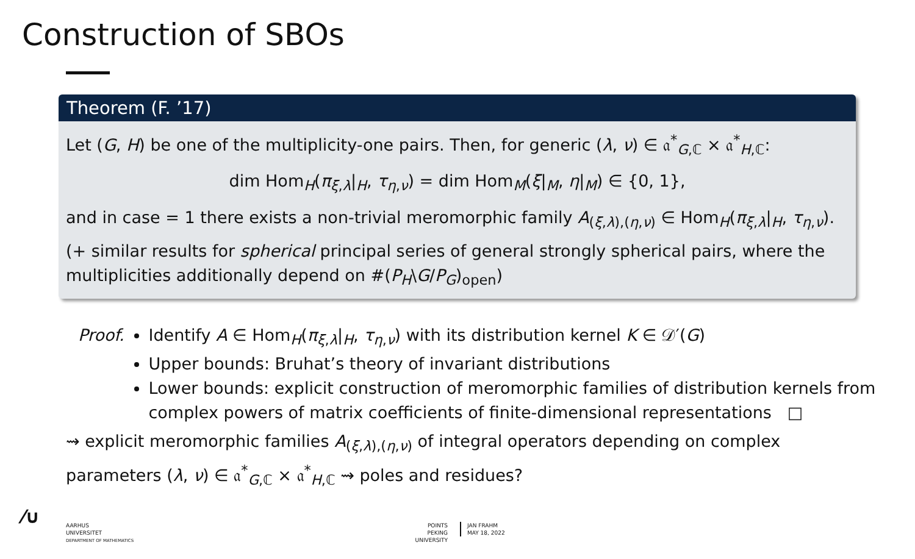Construction of SBOs
Theorem (F. ’17)
Let (G, H) be one of the multiplicity-one pairs. Then, for generic (λ, ν) ∈ 𝔞<sup>*</sup><sub>G,ℂ</sub> × 𝔞<sup>*</sup><sub>H,ℂ</sub>:
dim Hom<sub>H</sub>(π<sub>ξ,λ</sub>|<sub>H</sub>, τ<sub>η,ν</sub>) = dim Hom<sub>M</sub>(ξ|<sub>M</sub>, η|<sub>M</sub>) ∈ {0, 1},
and in case = 1 there exists a non-trivial meromorphic family A<sub>(ξ,λ),(η,ν)</sub> ∈ Hom<sub>H</sub>(π<sub>ξ,λ</sub>|<sub>H</sub>, τ<sub>η,ν</sub>).
(+ similar results for spherical principal series of general strongly spherical pairs, where the multiplicities additionally depend on #(P<sub>H</sub>\G/P<sub>G</sub>)<sub>open</sub>)
Proof. Identify A ∈ Hom<sub>H</sub>(π<sub>ξ,λ</sub>|<sub>H</sub>, τ<sub>η,ν</sub>) with its distribution kernel K ∈ 𝒟′(G)
Upper bounds: Bruhat’s theory of invariant distributions
Lower bounds: explicit construction of meromorphic families of distribution kernels from complex powers of matrix coefficients of finite-dimensional representations □
⇝ explicit meromorphic families A<sub>(ξ,λ),(η,ν)</sub> of integral operators depending on complex
parameters (λ, ν) ∈ 𝔞<sup>*</sup><sub>G,ℂ</sub> × 𝔞<sup>*</sup><sub>H,ℂ</sub> ⇝ poles and residues?
⁄∪
AARHUS
UNIVERSITET
DEPARTMENT OF MATHEMATICS
POINTS
PEKING UNIVERSITY
JAN FRAHM
MAY 18, 2022